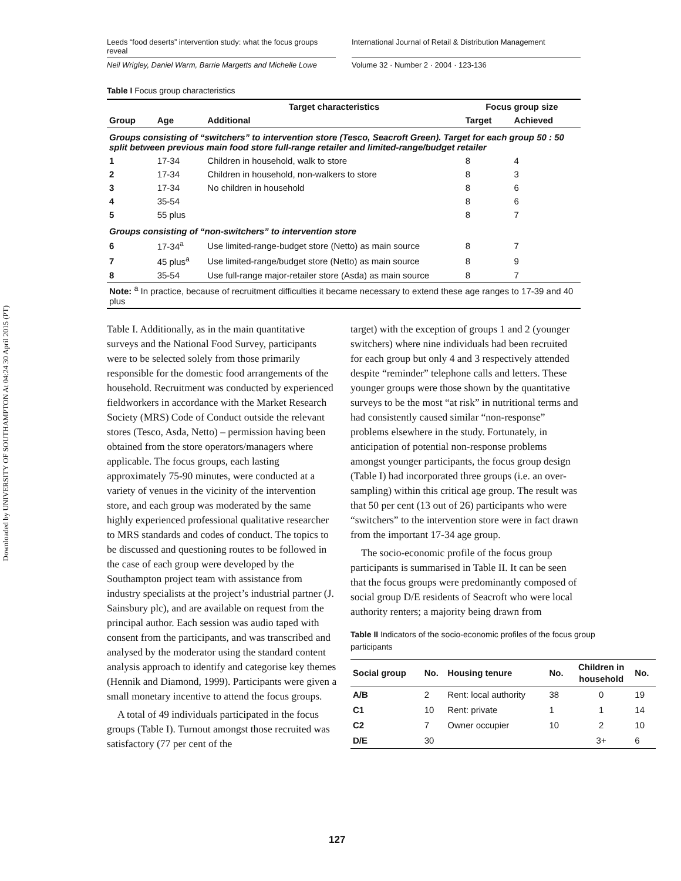Downloaded by UNIVERSITY OF SOUTHAMPTON At 04:24 30 April 2015 (PT)
Leeds “food deserts” intervention study: what the focus groups reveal
International Journal of Retail & Distribution Management
Neil Wrigley, Daniel Warm, Barrie Margetts and Michelle Lowe Volume 32 · Number 2 · 2004 · 123-136
Table I Focus group characteristics
| | | Target characteristics | Focus group size | |
| --- | --- | --- | --- | --- |
| Group | Age | Additional | Target | Achieved |
| Groups consisting of “switchers” to intervention store (Tesco, Seacroft Green). Target for each group 50 : 50 split between previous main food store full-range retailer and limited-range/budget retailer | | | | |
| 1 | 17-34 | Children in household, walk to store | 8 | 4 |
| 2 | 17-34 | Children in household, non-walkers to store | 8 | 3 |
| 3 | 17-34 | No children in household | 8 | 6 |
| 4 | 35-54 | | 8 | 6 |
| 5 | 55 plus | | 8 | 7 |
| Groups consisting of “non-switchers” to intervention store | | | | |
| 6 | 17-34<sup>a</sup> | Use limited-range-budget store (Netto) as main source | 8 | 7 |
| 7 | 45 plus<sup>a</sup> | Use limited-range/budget store (Netto) as main source | 8 | 9 |
| 8 | 35-54 | Use full-range major-retailer store (Asda) as main source | 8 | 7 |
| Note: <sup>a</sup> In practice, because of recruitment difficulties it became necessary to extend these age ranges to 17-39 and 40 plus | | | | |
Table I. Additionally, as in the main quantitative surveys and the National Food Survey, participants were to be selected solely from those primarily responsible for the domestic food arrangements of the household. Recruitment was conducted by experienced fieldworkers in accordance with the Market Research Society (MRS) Code of Conduct outside the relevant stores (Tesco, Asda, Netto) – permission having been obtained from the store operators/managers where applicable. The focus groups, each lasting approximately 75-90 minutes, were conducted at a variety of venues in the vicinity of the intervention store, and each group was moderated by the same highly experienced professional qualitative researcher to MRS standards and codes of conduct. The topics to be discussed and questioning routes to be followed in the case of each group were developed by the Southampton project team with assistance from industry specialists at the project’s industrial partner (J. Sainsbury plc), and are available on request from the principal author. Each session was audio taped with consent from the participants, and was transcribed and analysed by the moderator using the standard content analysis approach to identify and categorise key themes (Hennik and Diamond, 1999). Participants were given a small monetary incentive to attend the focus groups.
A total of 49 individuals participated in the focus groups (Table I). Turnout amongst those recruited was satisfactory (77 per cent of the
target) with the exception of groups 1 and 2 (younger switchers) where nine individuals had been recruited for each group but only 4 and 3 respectively attended despite “reminder” telephone calls and letters. These younger groups were those shown by the quantitative surveys to be the most “at risk” in nutritional terms and had consistently caused similar “non-response” problems elsewhere in the study. Fortunately, in anticipation of potential non-response problems amongst younger participants, the focus group design (Table I) had incorporated three groups (i.e. an over-sampling) within this critical age group. The result was that 50 per cent (13 out of 26) participants who were “switchers” to the intervention store were in fact drawn from the important 17-34 age group.
The socio-economic profile of the focus group participants is summarised in Table II. It can be seen that the focus groups were predominantly composed of social group D/E residents of Seacroft who were local authority renters; a majority being drawn from
Table II Indicators of the socio-economic profiles of the focus group participants
| Social group | No. | Housing tenure | No. | Children in household | No. |
| --- | --- | --- | --- | --- | --- |
| A/B | 2 | Rent: local authority | 38 | 0 | 19 |
| C1 | 10 | Rent: private | 1 | 1 | 14 |
| C2 | 7 | Owner occupier | 10 | 2 | 10 |
| D/E | 30 | | | 3+ | 6 |
127